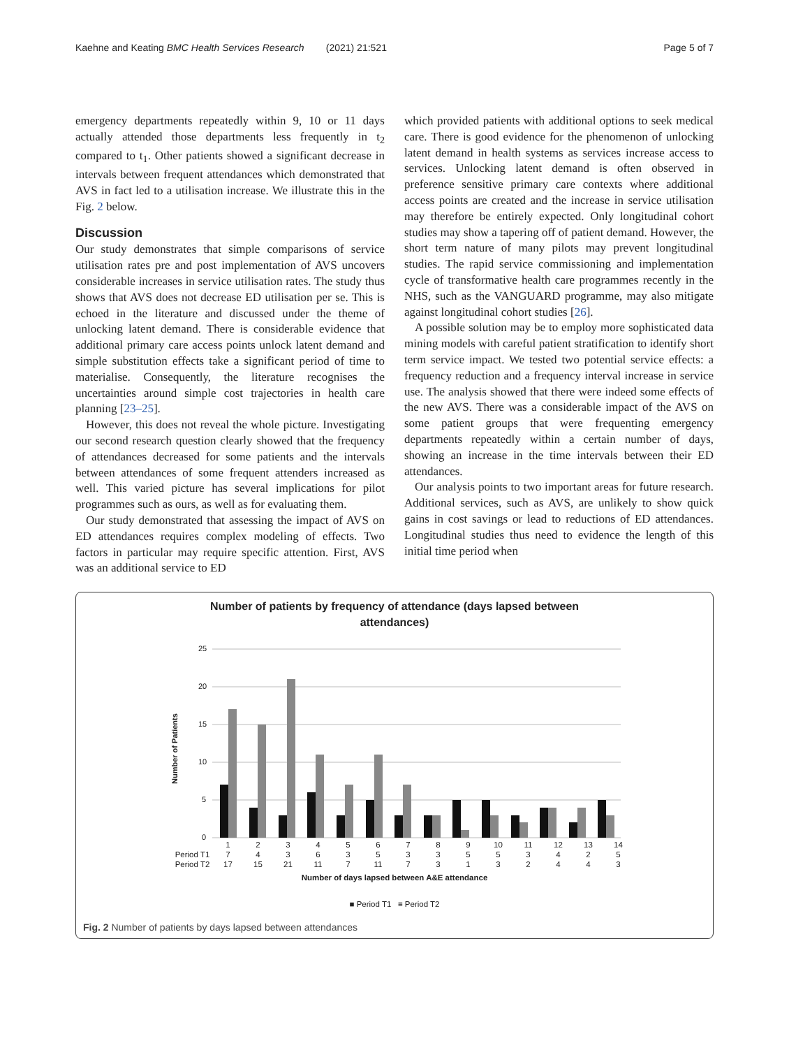Kaehne and Keating BMC Health Services Research (2021) 21:521 Page 5 of 7
emergency departments repeatedly within 9, 10 or 11 days actually attended those departments less frequently in t<sub>2</sub> compared to t<sub>1</sub>. Other patients showed a significant decrease in intervals between frequent attendances which demonstrated that AVS in fact led to a utilisation increase. We illustrate this in the Fig. 2 below.
Discussion
Our study demonstrates that simple comparisons of service utilisation rates pre and post implementation of AVS uncovers considerable increases in service utilisation rates. The study thus shows that AVS does not decrease ED utilisation per se. This is echoed in the literature and discussed under the theme of unlocking latent demand. There is considerable evidence that additional primary care access points unlock latent demand and simple substitution effects take a significant period of time to materialise. Consequently, the literature recognises the uncertainties around simple cost trajectories in health care planning [23–25].
However, this does not reveal the whole picture. Investigating our second research question clearly showed that the frequency of attendances decreased for some patients and the intervals between attendances of some frequent attenders increased as well. This varied picture has several implications for pilot programmes such as ours, as well as for evaluating them.
Our study demonstrated that assessing the impact of AVS on ED attendances requires complex modeling of effects. Two factors in particular may require specific attention. First, AVS was an additional service to ED
which provided patients with additional options to seek medical care. There is good evidence for the phenomenon of unlocking latent demand in health systems as services increase access to services. Unlocking latent demand is often observed in preference sensitive primary care contexts where additional access points are created and the increase in service utilisation may therefore be entirely expected. Only longitudinal cohort studies may show a tapering off of patient demand. However, the short term nature of many pilots may prevent longitudinal studies. The rapid service commissioning and implementation cycle of transformative health care programmes recently in the NHS, such as the VANGUARD programme, may also mitigate against longitudinal cohort studies [26].
A possible solution may be to employ more sophisticated data mining models with careful patient stratification to identify short term service impact. We tested two potential service effects: a frequency reduction and a frequency interval increase in service use. The analysis showed that there were indeed some effects of the new AVS. There was a considerable impact of the AVS on some patient groups that were frequenting emergency departments repeatedly within a certain number of days, showing an increase in the time intervals between their ED attendances.
Our analysis points to two important areas for future research. Additional services, such as AVS, are unlikely to show quick gains in cost savings or lead to reductions of ED attendances. Longitudinal studies thus need to evidence the length of this initial time period when
Number of patients by frequency of attendance (days lapsed between
attendances)
25
20
15
10
5
0
Number of Patients
| | 1 | 2 | 3 | 4 | 5 | 6 | 7 | 8 | 9 | 10 | 11 | 12 | 13 | 14 |
| --- | --- | --- | --- | --- | --- | --- | --- | --- | --- | --- | --- | --- | --- | --- |
| Period T1 | 7 | 4 | 3 | 6 | 3 | 5 | 3 | 3 | 5 | 5 | 3 | 4 | 2 | 5 |
| Period T2 | 17 | 15 | 21 | 11 | 7 | 11 | 7 | 3 | 1 | 3 | 2 | 4 | 4 | 3 |
Number of days lapsed between A&E attendance
■ Period T1 ≡ Period T2
Fig. 2 Number of patients by days lapsed between attendances